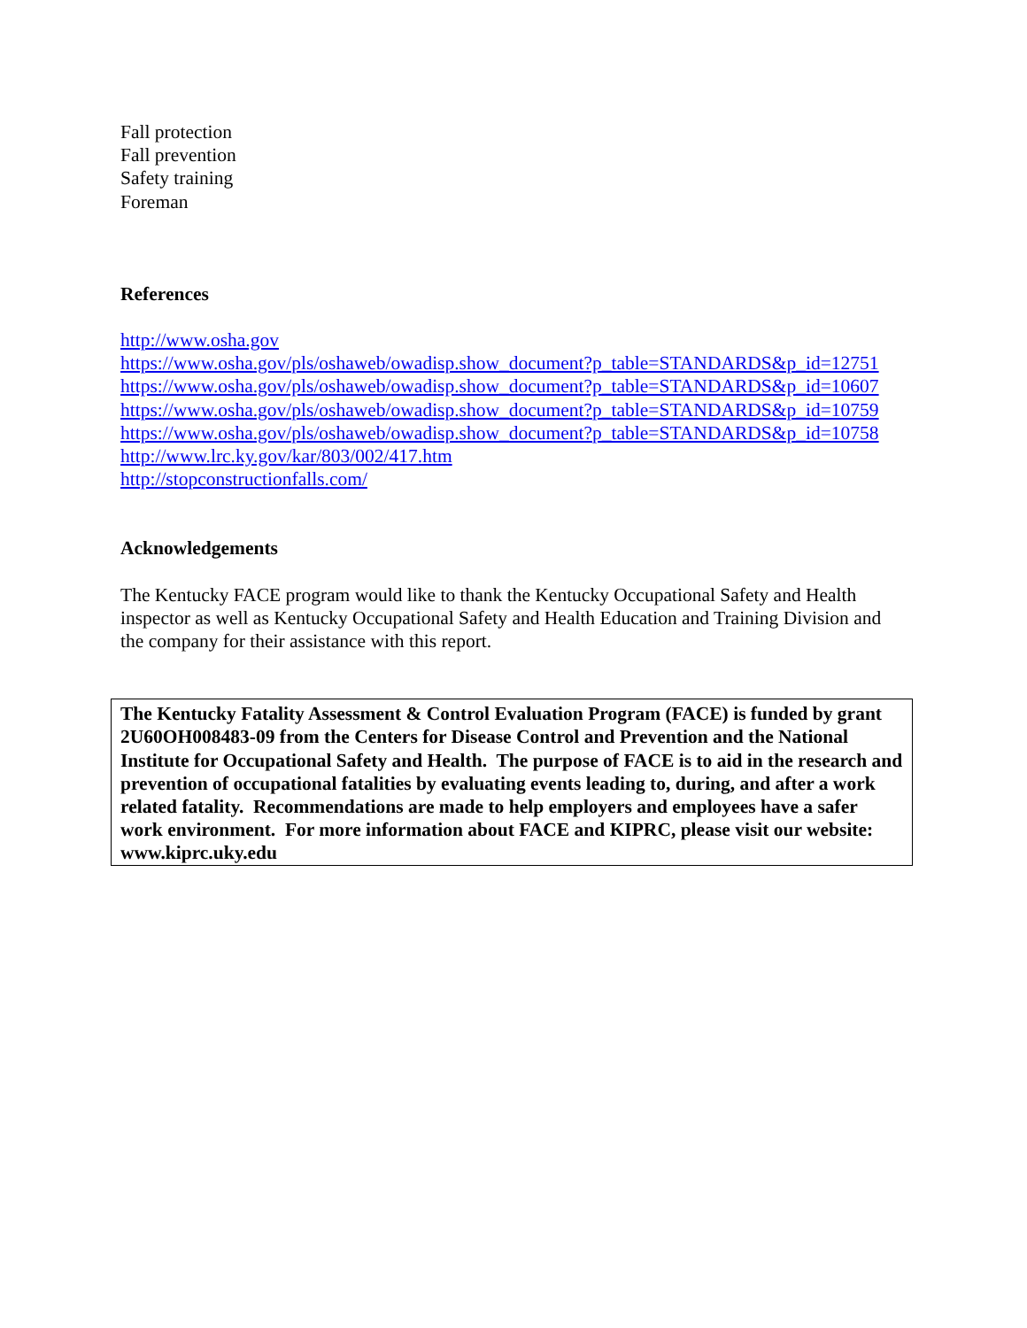Fall protection
Fall prevention
Safety training
Foreman
References
http://www.osha.gov
https://www.osha.gov/pls/oshaweb/owadisp.show_document?p_table=STANDARDS&p_id=12751
https://www.osha.gov/pls/oshaweb/owadisp.show_document?p_table=STANDARDS&p_id=10607
https://www.osha.gov/pls/oshaweb/owadisp.show_document?p_table=STANDARDS&p_id=10759
https://www.osha.gov/pls/oshaweb/owadisp.show_document?p_table=STANDARDS&p_id=10758
http://www.lrc.ky.gov/kar/803/002/417.htm
http://stopconstructionfalls.com/
Acknowledgements
The Kentucky FACE program would like to thank the Kentucky Occupational Safety and Health inspector as well as Kentucky Occupational Safety and Health Education and Training Division and the company for their assistance with this report.
The Kentucky Fatality Assessment & Control Evaluation Program (FACE) is funded by grant 2U60OH008483-09 from the Centers for Disease Control and Prevention and the National Institute for Occupational Safety and Health. The purpose of FACE is to aid in the research and prevention of occupational fatalities by evaluating events leading to, during, and after a work related fatality. Recommendations are made to help employers and employees have a safer work environment. For more information about FACE and KIPRC, please visit our website: www.kiprc.uky.edu